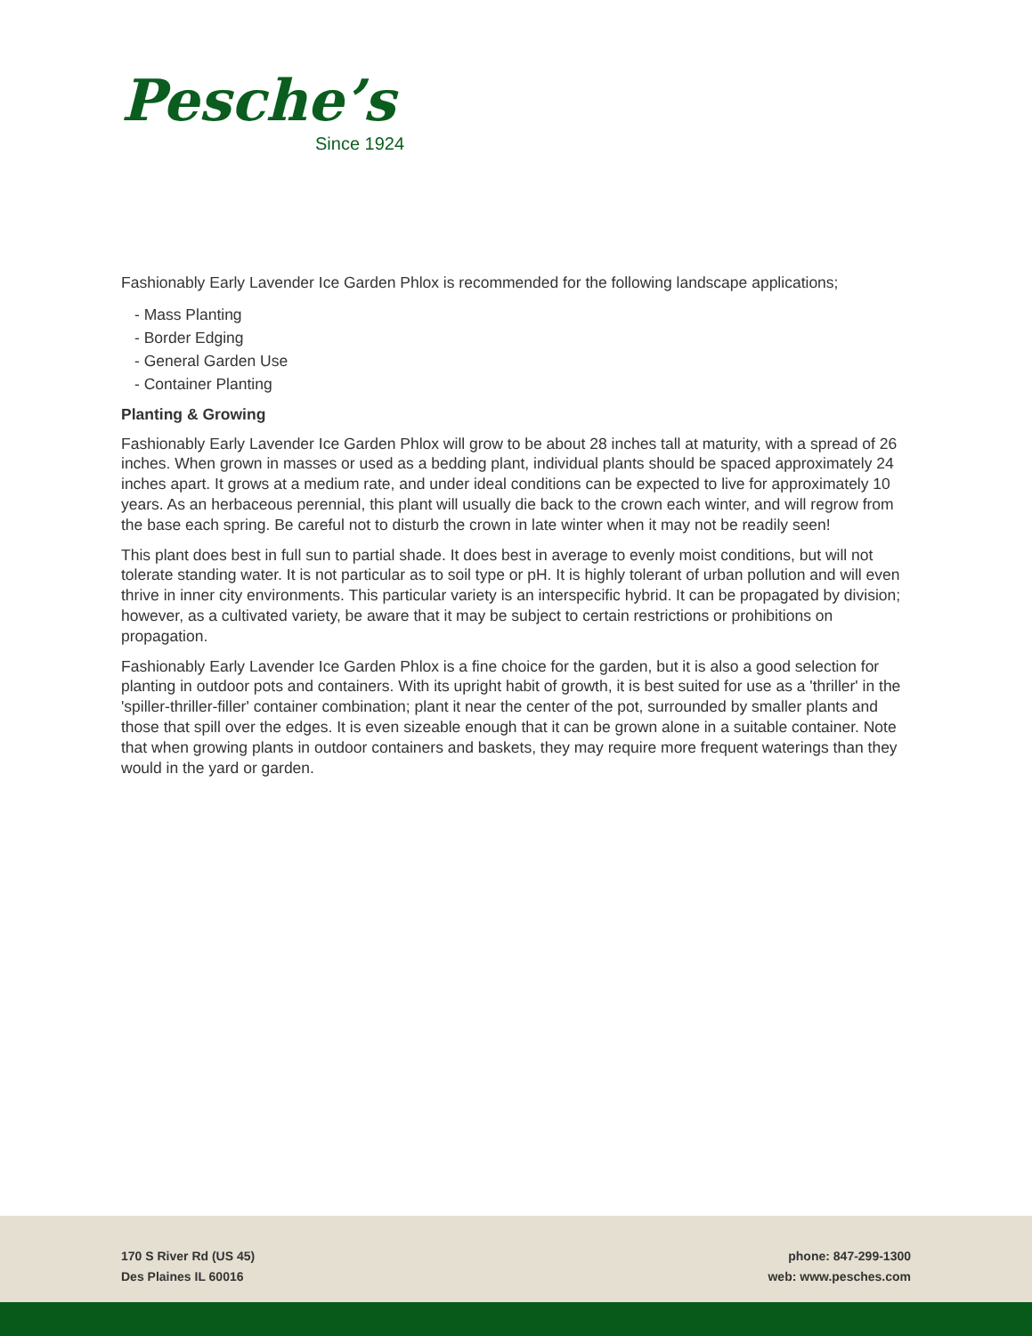Pesche’s
Since 1924
Fashionably Early Lavender Ice Garden Phlox is recommended for the following landscape applications;
- Mass Planting
- Border Edging
- General Garden Use
- Container Planting
Planting & Growing
Fashionably Early Lavender Ice Garden Phlox will grow to be about 28 inches tall at maturity, with a spread of 26 inches. When grown in masses or used as a bedding plant, individual plants should be spaced approximately 24 inches apart. It grows at a medium rate, and under ideal conditions can be expected to live for approximately 10 years. As an herbaceous perennial, this plant will usually die back to the crown each winter, and will regrow from the base each spring. Be careful not to disturb the crown in late winter when it may not be readily seen!
This plant does best in full sun to partial shade. It does best in average to evenly moist conditions, but will not tolerate standing water. It is not particular as to soil type or pH. It is highly tolerant of urban pollution and will even thrive in inner city environments. This particular variety is an interspecific hybrid. It can be propagated by division; however, as a cultivated variety, be aware that it may be subject to certain restrictions or prohibitions on propagation.
Fashionably Early Lavender Ice Garden Phlox is a fine choice for the garden, but it is also a good selection for planting in outdoor pots and containers. With its upright habit of growth, it is best suited for use as a 'thriller' in the 'spiller-thriller-filler' container combination; plant it near the center of the pot, surrounded by smaller plants and those that spill over the edges. It is even sizeable enough that it can be grown alone in a suitable container. Note that when growing plants in outdoor containers and baskets, they may require more frequent waterings than they would in the yard or garden.
170 S River Rd (US 45)
Des Plaines IL 60016
phone: 847-299-1300
web: www.pesches.com